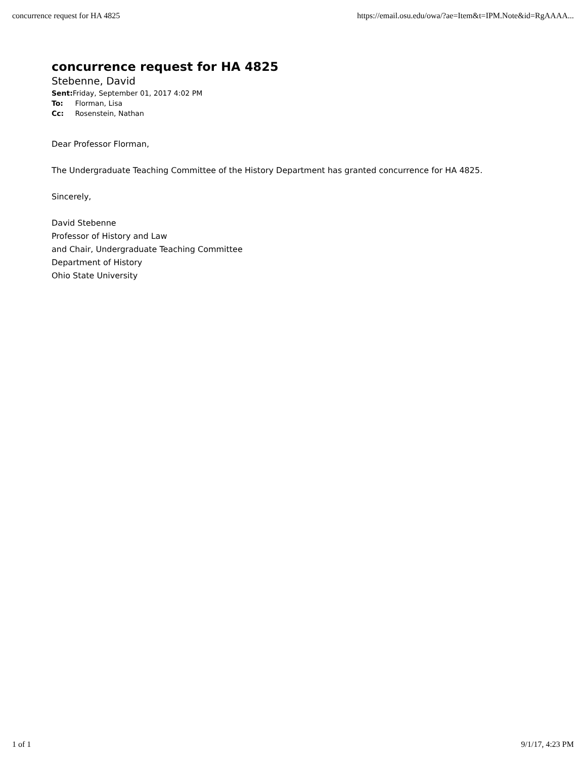concurrence request for HA 4825 https://email.osu.edu/owa/?ae=Item&t=IPM.Note&id=RgAAAA...
concurrence request for HA 4825
Stebenne, David
Sent: Friday, September 01, 2017 4:02 PM
To: Florman, Lisa
Cc: Rosenstein, Nathan
Dear Professor Florman,
The Undergraduate Teaching Committee of the History Department has granted concurrence for HA 4825.
Sincerely,
David Stebenne
Professor of History and Law
and Chair, Undergraduate Teaching Committee
Department of History
Ohio State University
1 of 1 9/1/17, 4:23 PM